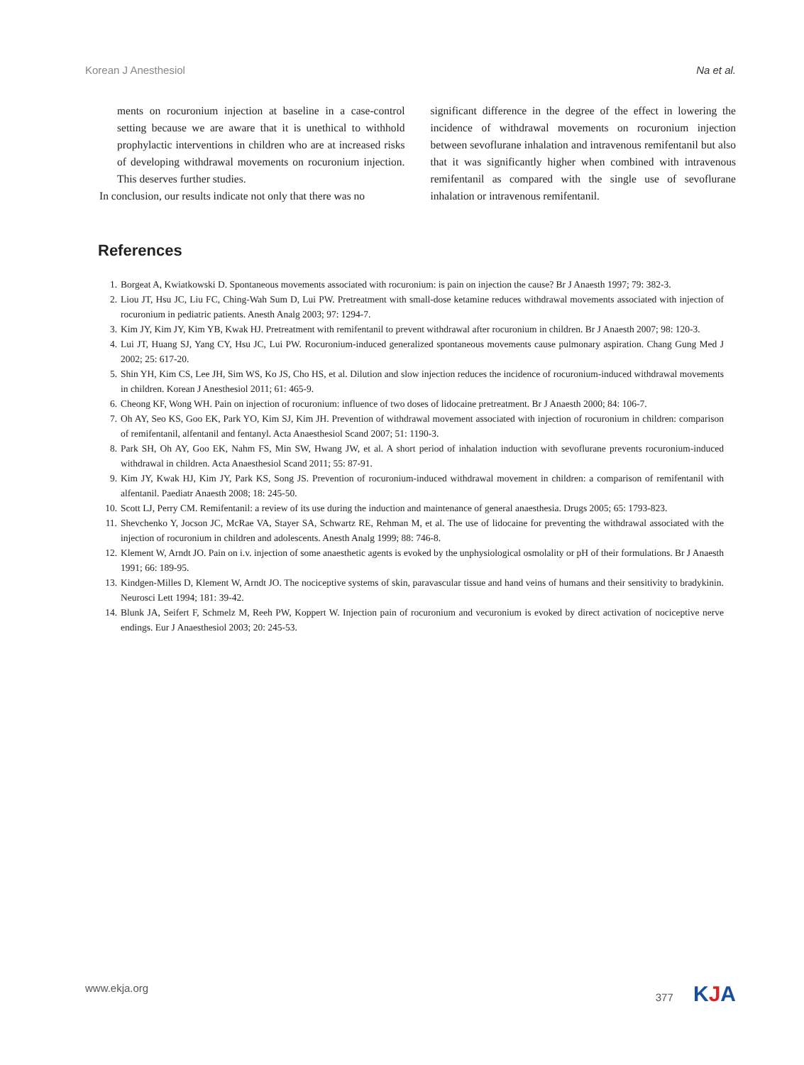Korean J Anesthesiol Na et al.
ments on rocuronium injection at baseline in a case-control setting because we are aware that it is unethical to withhold prophylactic interventions in children who are at increased risks of developing withdrawal movements on rocuronium injection. This deserves further studies.
In conclusion, our results indicate not only that there was no
significant difference in the degree of the effect in lowering the incidence of withdrawal movements on rocuronium injection between sevoflurane inhalation and intravenous remifentanil but also that it was significantly higher when combined with intravenous remifentanil as compared with the single use of sevoflurane inhalation or intravenous remifentanil.
References
1. Borgeat A, Kwiatkowski D. Spontaneous movements associated with rocuronium: is pain on injection the cause? Br J Anaesth 1997; 79: 382-3.
2. Liou JT, Hsu JC, Liu FC, Ching-Wah Sum D, Lui PW. Pretreatment with small-dose ketamine reduces withdrawal movements associated with injection of rocuronium in pediatric patients. Anesth Analg 2003; 97: 1294-7.
3. Kim JY, Kim JY, Kim YB, Kwak HJ. Pretreatment with remifentanil to prevent withdrawal after rocuronium in children. Br J Anaesth 2007; 98: 120-3.
4. Lui JT, Huang SJ, Yang CY, Hsu JC, Lui PW. Rocuronium-induced generalized spontaneous movements cause pulmonary aspiration. Chang Gung Med J 2002; 25: 617-20.
5. Shin YH, Kim CS, Lee JH, Sim WS, Ko JS, Cho HS, et al. Dilution and slow injection reduces the incidence of rocuronium-induced withdrawal movements in children. Korean J Anesthesiol 2011; 61: 465-9.
6. Cheong KF, Wong WH. Pain on injection of rocuronium: influence of two doses of lidocaine pretreatment. Br J Anaesth 2000; 84: 106-7.
7. Oh AY, Seo KS, Goo EK, Park YO, Kim SJ, Kim JH. Prevention of withdrawal movement associated with injection of rocuronium in children: comparison of remifentanil, alfentanil and fentanyl. Acta Anaesthesiol Scand 2007; 51: 1190-3.
8. Park SH, Oh AY, Goo EK, Nahm FS, Min SW, Hwang JW, et al. A short period of inhalation induction with sevoflurane prevents rocuronium-induced withdrawal in children. Acta Anaesthesiol Scand 2011; 55: 87-91.
9. Kim JY, Kwak HJ, Kim JY, Park KS, Song JS. Prevention of rocuronium-induced withdrawal movement in children: a comparison of remifentanil with alfentanil. Paediatr Anaesth 2008; 18: 245-50.
10. Scott LJ, Perry CM. Remifentanil: a review of its use during the induction and maintenance of general anaesthesia. Drugs 2005; 65: 1793-823.
11. Shevchenko Y, Jocson JC, McRae VA, Stayer SA, Schwartz RE, Rehman M, et al. The use of lidocaine for preventing the withdrawal associated with the injection of rocuronium in children and adolescents. Anesth Analg 1999; 88: 746-8.
12. Klement W, Arndt JO. Pain on i.v. injection of some anaesthetic agents is evoked by the unphysiological osmolality or pH of their formulations. Br J Anaesth 1991; 66: 189-95.
13. Kindgen-Milles D, Klement W, Arndt JO. The nociceptive systems of skin, paravascular tissue and hand veins of humans and their sensitivity to bradykinin. Neurosci Lett 1994; 181: 39-42.
14. Blunk JA, Seifert F, Schmelz M, Reeh PW, Koppert W. Injection pain of rocuronium and vecuronium is evoked by direct activation of nociceptive nerve endings. Eur J Anaesthesiol 2003; 20: 245-53.
www.ekja.org 377 KJA